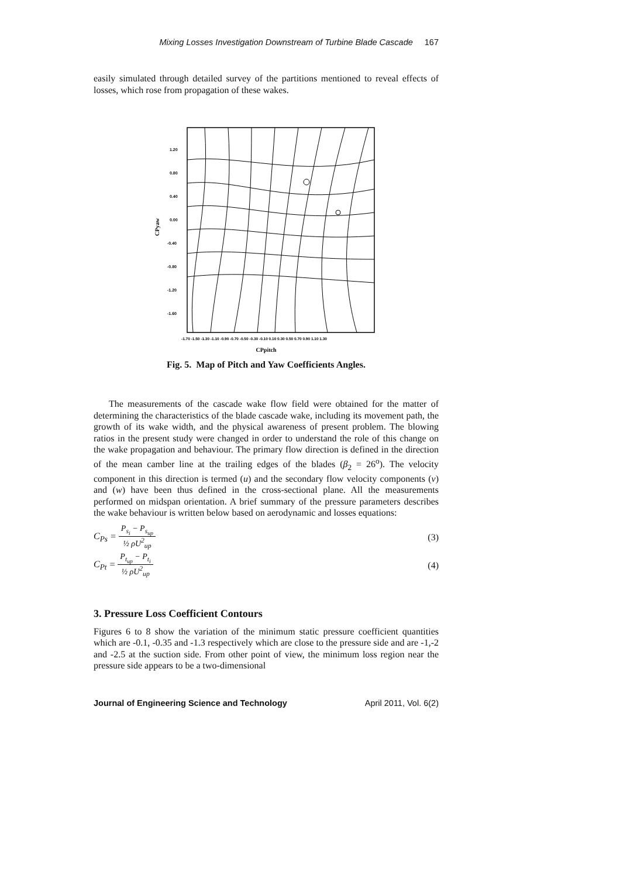Mixing Losses Investigation Downstream of Turbine Blade Cascade 167
easily simulated through detailed survey of the partitions mentioned to reveal effects of losses, which rose from propagation of these wakes.
1.20
0.80
0.40
0.00
-0.40
-0.80
-1.20
-1.60
-1.70 -1.50 -1.30 -1.10 -0.90 -0.70 -0.50 -0.30 -0.10 0.10 0.30 0.50 0.70 0.90 1.10 1.30
CPpitch
CPyaw
Fig. 5. Map of Pitch and Yaw Coefficients Angles.
The measurements of the cascade wake flow field were obtained for the matter of determining the characteristics of the blade cascade wake, including its movement path, the growth of its wake width, and the physical awareness of present problem. The blowing ratios in the present study were changed in order to understand the role of this change on the wake propagation and behaviour. The primary flow direction is defined in the direction of the mean camber line at the trailing edges of the blades (β<sub>2</sub> = 26<sup>o</sup>). The velocity component in this direction is termed (u) and the secondary flow velocity components (v) and (w) have been thus defined in the cross-sectional plane. All the measurements performed on midspan orientation. A brief summary of the pressure parameters describes the wake behaviour is written below based on aerodynamic and losses equations:
C<sub>Ps</sub> = P<sub>s<sub>i</sub></sub> − P<sub>s<sub>up</sub></sub> ½ ρU<sup>2</sup><sub>up</sub> (3)
C<sub>Pt</sub> = P<sub>t<sub>up</sub></sub> − P<sub>t<sub>i</sub></sub> ½ ρU<sup>2</sup><sub>up</sub> (4)
3. Pressure Loss Coefficient Contours
Figures 6 to 8 show the variation of the minimum static pressure coefficient quantities which are -0.1, -0.35 and -1.3 respectively which are close to the pressure side and are -1,-2 and -2.5 at the suction side. From other point of view, the minimum loss region near the pressure side appears to be a two-dimensional
Journal of Engineering Science and Technology April 2011, Vol. 6(2)